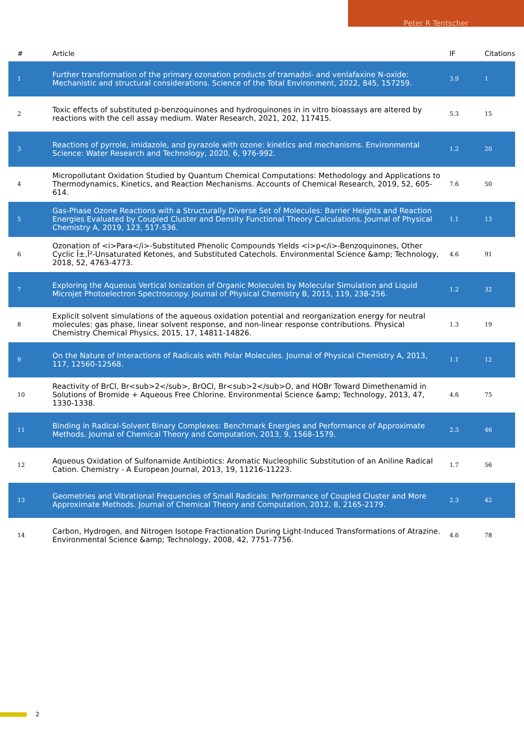Peter R Tentscher
| # | Article | IF | Citations |
| --- | --- | --- | --- |
| 1 | Further transformation of the primary ozonation products of tramadol- and venlafaxine N-oxide: Mechanistic and structural considerations. Science of the Total Environment, 2022, 845, 157259. | 3.9 | 1 |
| 2 | Toxic effects of substituted p-benzoquinones and hydroquinones in in vitro bioassays are altered by reactions with the cell assay medium. Water Research, 2021, 202, 117415. | 5.3 | 15 |
| 3 | Reactions of pyrrole, imidazole, and pyrazole with ozone: kinetics and mechanisms. Environmental Science: Water Research and Technology, 2020, 6, 976-992. | 1.2 | 20 |
| 4 | Micropollutant Oxidation Studied by Quantum Chemical Computations: Methodology and Applications to Thermodynamics, Kinetics, and Reaction Mechanisms. Accounts of Chemical Research, 2019, 52, 605-614. | 7.6 | 50 |
| 5 | Gas-Phase Ozone Reactions with a Structurally Diverse Set of Molecules: Barrier Heights and Reaction Energies Evaluated by Coupled Cluster and Density Functional Theory Calculations. Journal of Physical Chemistry A, 2019, 123, 517-536. | 1.1 | 13 |
| 6 | Ozonation of <i>Para</i>-Substituted Phenolic Compounds Yields <i>p</i>-Benzoquinones, Other Cyclic Î±,Î²-Unsaturated Ketones, and Substituted Catechols. Environmental Science &amp; Technology, 2018, 52, 4763-4773. | 4.6 | 91 |
| 7 | Exploring the Aqueous Vertical Ionization of Organic Molecules by Molecular Simulation and Liquid Microjet Photoelectron Spectroscopy. Journal of Physical Chemistry B, 2015, 119, 238-256. | 1.2 | 32 |
| 8 | Explicit solvent simulations of the aqueous oxidation potential and reorganization energy for neutral molecules: gas phase, linear solvent response, and non-linear response contributions. Physical Chemistry Chemical Physics, 2015, 17, 14811-14826. | 1.3 | 19 |
| 9 | On the Nature of Interactions of Radicals with Polar Molecules. Journal of Physical Chemistry A, 2013, 117, 12560-12568. | 1.1 | 12 |
| 10 | Reactivity of BrCl, Br<sub>2</sub>, BrOCl, Br<sub>2</sub>O, and HOBr Toward Dimethenamid in Solutions of Bromide + Aqueous Free Chlorine. Environmental Science &amp; Technology, 2013, 47, 1330-1338. | 4.6 | 75 |
| 11 | Binding in Radical-Solvent Binary Complexes: Benchmark Energies and Performance of Approximate Methods. Journal of Chemical Theory and Computation, 2013, 9, 1568-1579. | 2.3 | 46 |
| 12 | Aqueous Oxidation of Sulfonamide Antibiotics: Aromatic Nucleophilic Substitution of an Aniline Radical Cation. Chemistry - A European Journal, 2013, 19, 11216-11223. | 1.7 | 56 |
| 13 | Geometries and Vibrational Frequencies of Small Radicals: Performance of Coupled Cluster and More Approximate Methods. Journal of Chemical Theory and Computation, 2012, 8, 2165-2179. | 2.3 | 42 |
| 14 | Carbon, Hydrogen, and Nitrogen Isotope Fractionation During Light-Induced Transformations of Atrazine. Environmental Science &amp; Technology, 2008, 42, 7751-7756. | 4.6 | 78 |
2